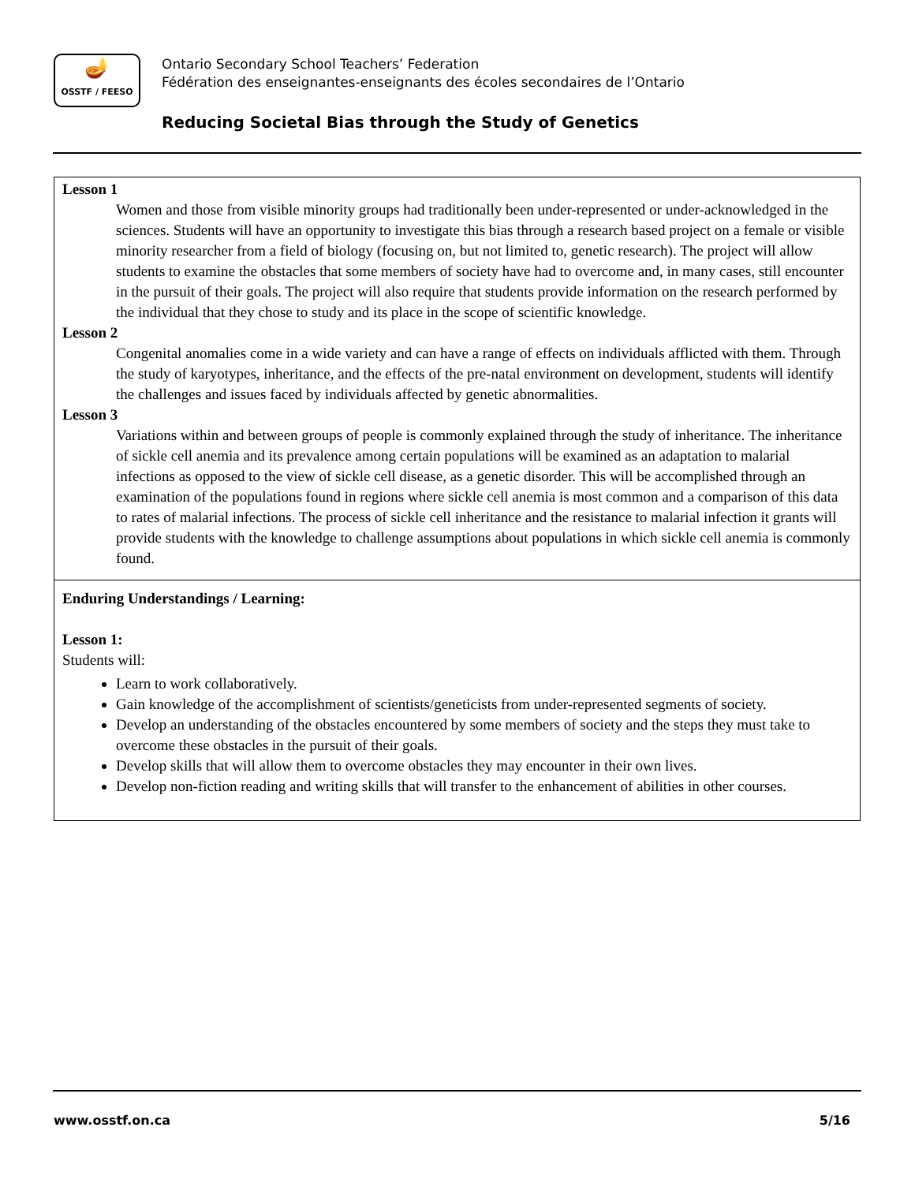🪔
OSSTF / FEESO
Ontario Secondary School Teachers’ Federation
Fédération des enseignantes-enseignants des écoles secondaires de l’Ontario
Reducing Societal Bias through the Study of Genetics
| Lesson 1 Women and those from visible minority groups had traditionally been under-represented or under-acknowledged in the sciences. Students will have an opportunity to investigate this bias through a research based project on a female or visible minority researcher from a field of biology (focusing on, but not limited to, genetic research). The project will allow students to examine the obstacles that some members of society have had to overcome and, in many cases, still encounter in the pursuit of their goals. The project will also require that students provide information on the research performed by the individual that they chose to study and its place in the scope of scientific knowledge. Lesson 2 Congenital anomalies come in a wide variety and can have a range of effects on individuals afflicted with them. Through the study of karyotypes, inheritance, and the effects of the pre-natal environment on development, students will identify the challenges and issues faced by individuals affected by genetic abnormalities. Lesson 3 Variations within and between groups of people is commonly explained through the study of inheritance. The inheritance of sickle cell anemia and its prevalence among certain populations will be examined as an adaptation to malarial infections as opposed to the view of sickle cell disease, as a genetic disorder. This will be accomplished through an examination of the populations found in regions where sickle cell anemia is most common and a comparison of this data to rates of malarial infections. The process of sickle cell inheritance and the resistance to malarial infection it grants will provide students with the knowledge to challenge assumptions about populations in which sickle cell anemia is commonly found. |
| Enduring Understandings / Learning: Lesson 1: Students will: Learn to work collaboratively. Gain knowledge of the accomplishment of scientists/geneticists from under-represented segments of society. Develop an understanding of the obstacles encountered by some members of society and the steps they must take to overcome these obstacles in the pursuit of their goals. Develop skills that will allow them to overcome obstacles they may encounter in their own lives. Develop non-fiction reading and writing skills that will transfer to the enhancement of abilities in other courses. |
www.osstf.on.ca 5/16